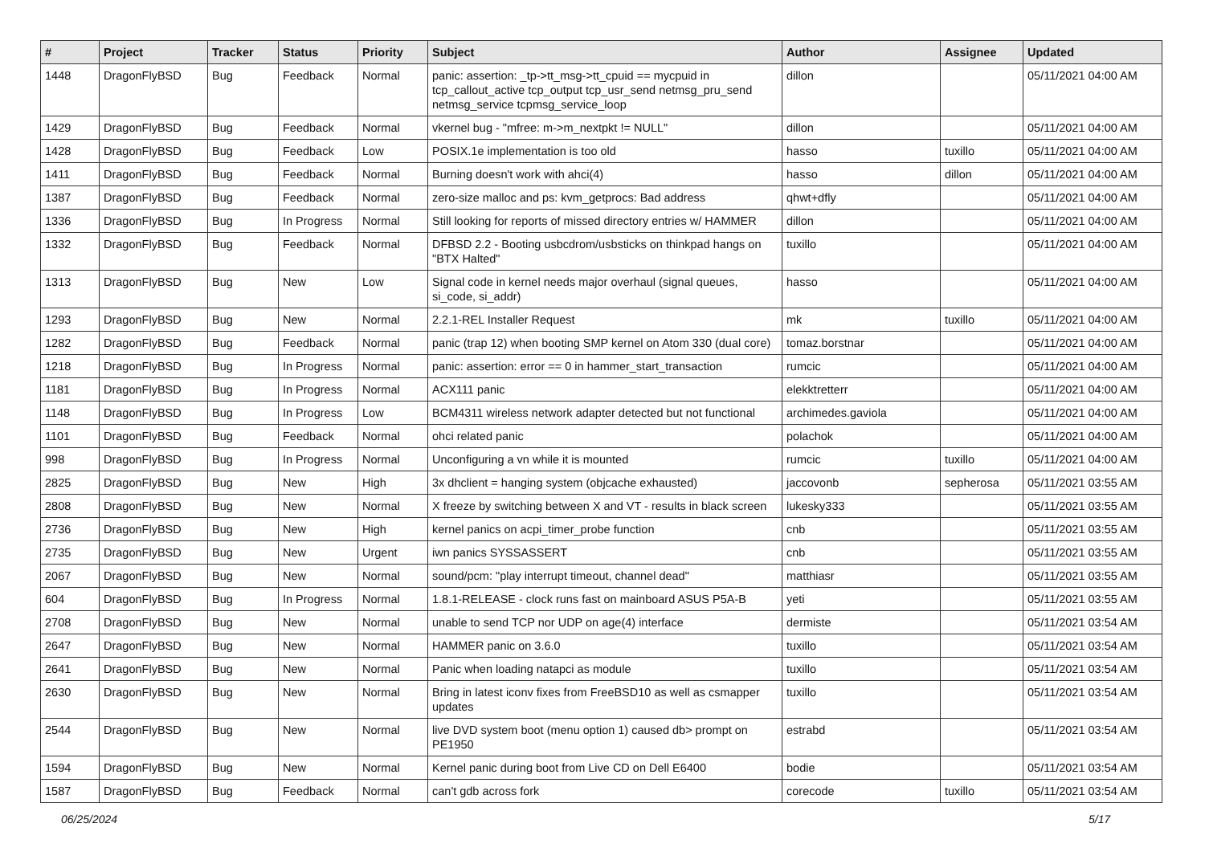| # | Project | Tracker | Status | Priority | Subject | Author | Assignee | Updated |
| --- | --- | --- | --- | --- | --- | --- | --- | --- |
| 1448 | DragonFlyBSD | Bug | Feedback | Normal | panic: assertion: _tp->tt_msg->tt_cpuid == mycpuid in tcp_callout_active tcp_output tcp_usr_send netmsg_pru_send netmsg_service tcpmsg_service_loop | dillon | | 05/11/2021 04:00 AM |
| 1429 | DragonFlyBSD | Bug | Feedback | Normal | vkernel bug - "mfree: m->m_nextpkt != NULL" | dillon | | 05/11/2021 04:00 AM |
| 1428 | DragonFlyBSD | Bug | Feedback | Low | POSIX.1e implementation is too old | hasso | tuxillo | 05/11/2021 04:00 AM |
| 1411 | DragonFlyBSD | Bug | Feedback | Normal | Burning doesn't work with ahci(4) | hasso | dillon | 05/11/2021 04:00 AM |
| 1387 | DragonFlyBSD | Bug | Feedback | Normal | zero-size malloc and ps: kvm_getprocs: Bad address | qhwt+dfly | | 05/11/2021 04:00 AM |
| 1336 | DragonFlyBSD | Bug | In Progress | Normal | Still looking for reports of missed directory entries w/ HAMMER | dillon | | 05/11/2021 04:00 AM |
| 1332 | DragonFlyBSD | Bug | Feedback | Normal | DFBSD 2.2 - Booting usbcdrom/usbsticks on thinkpad hangs on "BTX Halted" | tuxillo | | 05/11/2021 04:00 AM |
| 1313 | DragonFlyBSD | Bug | New | Low | Signal code in kernel needs major overhaul (signal queues, si_code, si_addr) | hasso | | 05/11/2021 04:00 AM |
| 1293 | DragonFlyBSD | Bug | New | Normal | 2.2.1-REL Installer Request | mk | tuxillo | 05/11/2021 04:00 AM |
| 1282 | DragonFlyBSD | Bug | Feedback | Normal | panic (trap 12) when booting SMP kernel on Atom 330 (dual core) | tomaz.borstnar | | 05/11/2021 04:00 AM |
| 1218 | DragonFlyBSD | Bug | In Progress | Normal | panic: assertion: error == 0 in hammer_start_transaction | rumcic | | 05/11/2021 04:00 AM |
| 1181 | DragonFlyBSD | Bug | In Progress | Normal | ACX111 panic | elekktretterr | | 05/11/2021 04:00 AM |
| 1148 | DragonFlyBSD | Bug | In Progress | Low | BCM4311 wireless network adapter detected but not functional | archimedes.gaviola | | 05/11/2021 04:00 AM |
| 1101 | DragonFlyBSD | Bug | Feedback | Normal | ohci related panic | polachok | | 05/11/2021 04:00 AM |
| 998 | DragonFlyBSD | Bug | In Progress | Normal | Unconfiguring a vn while it is mounted | rumcic | tuxillo | 05/11/2021 04:00 AM |
| 2825 | DragonFlyBSD | Bug | New | High | 3x dhclient = hanging system (objcache exhausted) | jaccovonb | sepherosa | 05/11/2021 03:55 AM |
| 2808 | DragonFlyBSD | Bug | New | Normal | X freeze by switching between X and VT - results in black screen | lukesky333 | | 05/11/2021 03:55 AM |
| 2736 | DragonFlyBSD | Bug | New | High | kernel panics on acpi_timer_probe function | cnb | | 05/11/2021 03:55 AM |
| 2735 | DragonFlyBSD | Bug | New | Urgent | iwn panics SYSSASSERT | cnb | | 05/11/2021 03:55 AM |
| 2067 | DragonFlyBSD | Bug | New | Normal | sound/pcm: "play interrupt timeout, channel dead" | matthiasr | | 05/11/2021 03:55 AM |
| 604 | DragonFlyBSD | Bug | In Progress | Normal | 1.8.1-RELEASE - clock runs fast on mainboard ASUS P5A-B | yeti | | 05/11/2021 03:55 AM |
| 2708 | DragonFlyBSD | Bug | New | Normal | unable to send TCP nor UDP on age(4) interface | dermiste | | 05/11/2021 03:54 AM |
| 2647 | DragonFlyBSD | Bug | New | Normal | HAMMER panic on 3.6.0 | tuxillo | | 05/11/2021 03:54 AM |
| 2641 | DragonFlyBSD | Bug | New | Normal | Panic when loading natapci as module | tuxillo | | 05/11/2021 03:54 AM |
| 2630 | DragonFlyBSD | Bug | New | Normal | Bring in latest iconv fixes from FreeBSD10 as well as csmapper updates | tuxillo | | 05/11/2021 03:54 AM |
| 2544 | DragonFlyBSD | Bug | New | Normal | live DVD system boot (menu option 1) caused db> prompt on PE1950 | estrabd | | 05/11/2021 03:54 AM |
| 1594 | DragonFlyBSD | Bug | New | Normal | Kernel panic during boot from Live CD on Dell E6400 | bodie | | 05/11/2021 03:54 AM |
| 1587 | DragonFlyBSD | Bug | Feedback | Normal | can't gdb across fork | corecode | tuxillo | 05/11/2021 03:54 AM |
06/25/2024 5/17